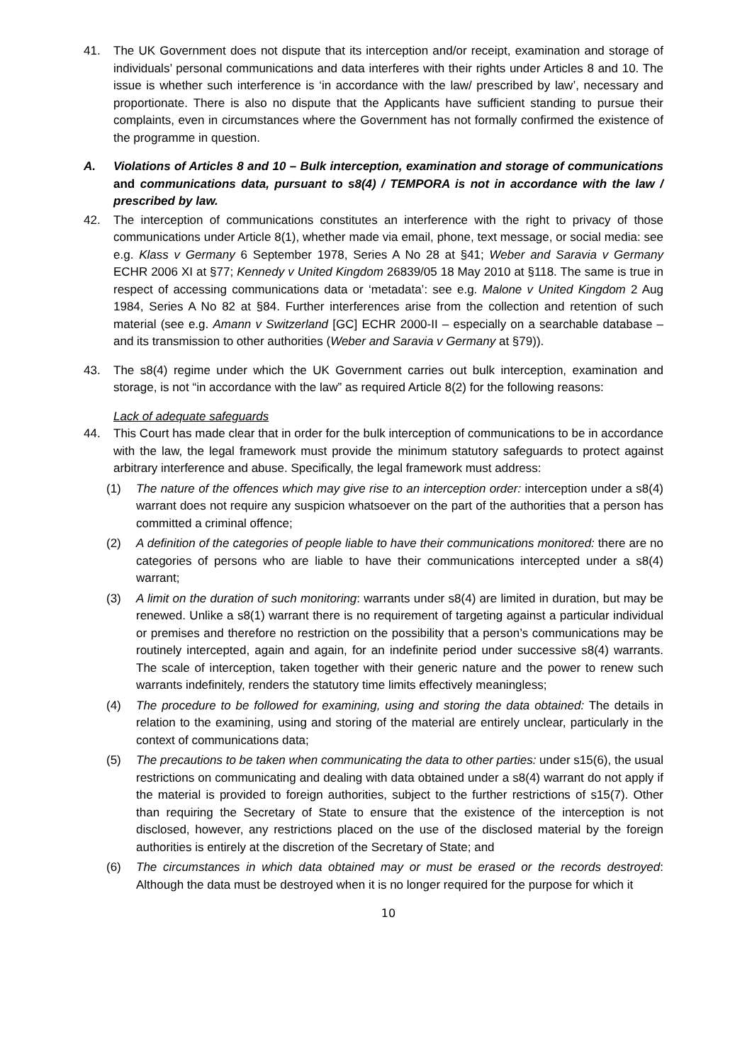41. The UK Government does not dispute that its interception and/or receipt, examination and storage of individuals’ personal communications and data interferes with their rights under Articles 8 and 10. The issue is whether such interference is ‘in accordance with the law/ prescribed by law’, necessary and proportionate. There is also no dispute that the Applicants have sufficient standing to pursue their complaints, even in circumstances where the Government has not formally confirmed the existence of the programme in question.
A. Violations of Articles 8 and 10 – Bulk interception, examination and storage of communications and communications data, pursuant to s8(4) / TEMPORA is not in accordance with the law / prescribed by law.
42. The interception of communications constitutes an interference with the right to privacy of those communications under Article 8(1), whether made via email, phone, text message, or social media: see e.g. Klass v Germany 6 September 1978, Series A No 28 at §41; Weber and Saravia v Germany ECHR 2006 XI at §77; Kennedy v United Kingdom 26839/05 18 May 2010 at §118. The same is true in respect of accessing communications data or ‘metadata’: see e.g. Malone v United Kingdom 2 Aug 1984, Series A No 82 at §84. Further interferences arise from the collection and retention of such material (see e.g. Amann v Switzerland [GC] ECHR 2000-II – especially on a searchable database – and its transmission to other authorities (Weber and Saravia v Germany at §79)).
43. The s8(4) regime under which the UK Government carries out bulk interception, examination and storage, is not “in accordance with the law” as required Article 8(2) for the following reasons:
Lack of adequate safeguards
44. This Court has made clear that in order for the bulk interception of communications to be in accordance with the law, the legal framework must provide the minimum statutory safeguards to protect against arbitrary interference and abuse. Specifically, the legal framework must address:
(1) The nature of the offences which may give rise to an interception order: interception under a s8(4) warrant does not require any suspicion whatsoever on the part of the authorities that a person has committed a criminal offence;
(2) A definition of the categories of people liable to have their communications monitored: there are no categories of persons who are liable to have their communications intercepted under a s8(4) warrant;
(3) A limit on the duration of such monitoring: warrants under s8(4) are limited in duration, but may be renewed. Unlike a s8(1) warrant there is no requirement of targeting against a particular individual or premises and therefore no restriction on the possibility that a person’s communications may be routinely intercepted, again and again, for an indefinite period under successive s8(4) warrants. The scale of interception, taken together with their generic nature and the power to renew such warrants indefinitely, renders the statutory time limits effectively meaningless;
(4) The procedure to be followed for examining, using and storing the data obtained: The details in relation to the examining, using and storing of the material are entirely unclear, particularly in the context of communications data;
(5) The precautions to be taken when communicating the data to other parties: under s15(6), the usual restrictions on communicating and dealing with data obtained under a s8(4) warrant do not apply if the material is provided to foreign authorities, subject to the further restrictions of s15(7). Other than requiring the Secretary of State to ensure that the existence of the interception is not disclosed, however, any restrictions placed on the use of the disclosed material by the foreign authorities is entirely at the discretion of the Secretary of State; and
(6) The circumstances in which data obtained may or must be erased or the records destroyed: Although the data must be destroyed when it is no longer required for the purpose for which it
10